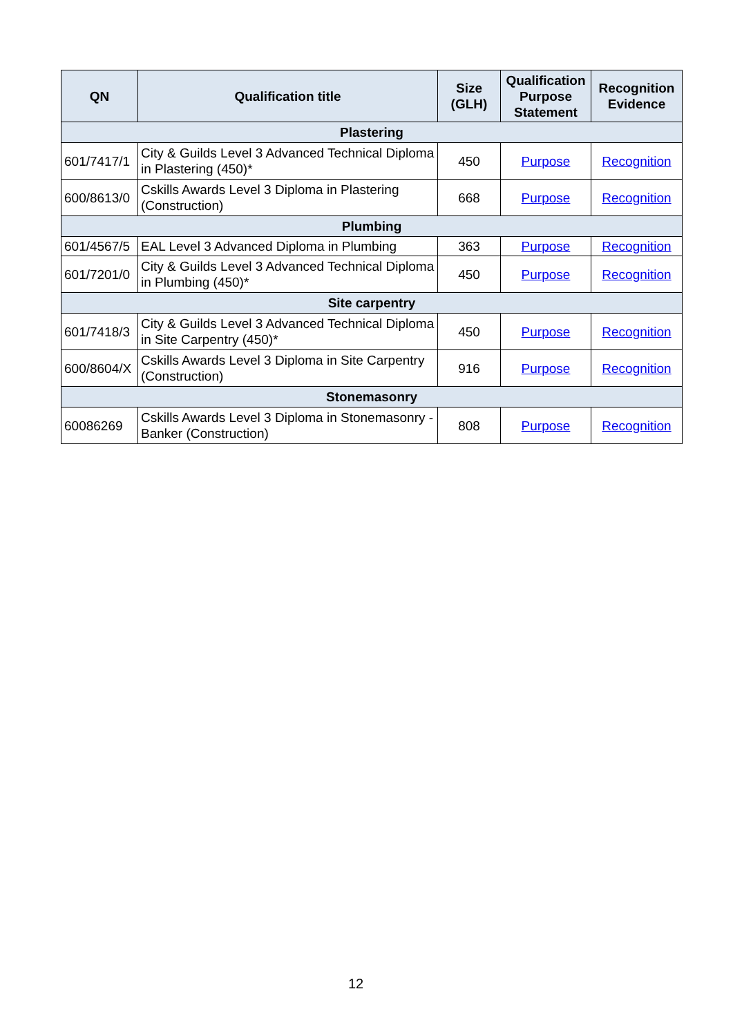| QN | Qualification title | Size (GLH) | Qualification Purpose Statement | Recognition Evidence |
| --- | --- | --- | --- | --- |
| Plastering | | | | |
| 601/7417/1 | City & Guilds Level 3 Advanced Technical Diploma in Plastering (450)* | 450 | Purpose | Recognition |
| 600/8613/0 | Cskills Awards Level 3 Diploma in Plastering (Construction) | 668 | Purpose | Recognition |
| Plumbing | | | | |
| 601/4567/5 | EAL Level 3 Advanced Diploma in Plumbing | 363 | Purpose | Recognition |
| 601/7201/0 | City & Guilds Level 3 Advanced Technical Diploma in Plumbing (450)* | 450 | Purpose | Recognition |
| Site carpentry | | | | |
| 601/7418/3 | City & Guilds Level 3 Advanced Technical Diploma in Site Carpentry (450)* | 450 | Purpose | Recognition |
| 600/8604/X | Cskills Awards Level 3 Diploma in Site Carpentry (Construction) | 916 | Purpose | Recognition |
| Stonemasonry | | | | |
| 60086269 | Cskills Awards Level 3 Diploma in Stonemasonry - Banker (Construction) | 808 | Purpose | Recognition |
12